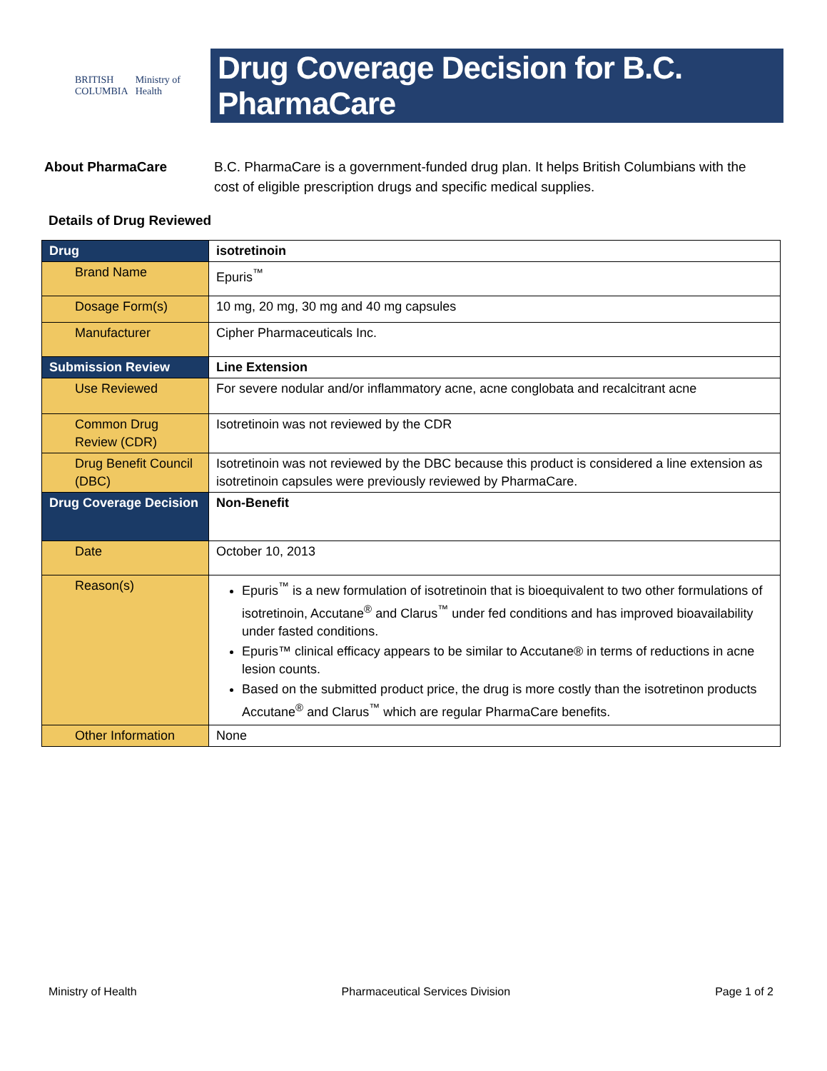BRITISH
COLUMBIA
Ministry of
Health
Drug Coverage Decision for B.C. PharmaCare
About PharmaCare B.C. PharmaCare is a government-funded drug plan. It helps British Columbians with the cost of eligible prescription drugs and specific medical supplies.
Details of Drug Reviewed
| Drug | isotretinoin |
| Brand Name | Epuris<sup>™</sup> |
| Dosage Form(s) | 10 mg, 20 mg, 30 mg and 40 mg capsules |
| Manufacturer | Cipher Pharmaceuticals Inc. |
| Submission Review | Line Extension |
| Use Reviewed | For severe nodular and/or inflammatory acne, acne conglobata and recalcitrant acne |
| Common Drug Review (CDR) | Isotretinoin was not reviewed by the CDR |
| Drug Benefit Council (DBC) | Isotretinoin was not reviewed by the DBC because this product is considered a line extension as isotretinoin capsules were previously reviewed by PharmaCare. |
| Drug Coverage Decision | Non-Benefit |
| Date | October 10, 2013 |
| Reason(s) | Epuris<sup>™</sup> is a new formulation of isotretinoin that is bioequivalent to two other formulations of isotretinoin, Accutane<sup>®</sup> and Clarus<sup>™</sup> under fed conditions and has improved bioavailability under fasted conditions. Epuris™ clinical efficacy appears to be similar to Accutane® in terms of reductions in acne lesion counts. Based on the submitted product price, the drug is more costly than the isotretinon products Accutane<sup>®</sup> and Clarus<sup>™</sup> which are regular PharmaCare benefits. |
| Other Information | None |
Ministry of Health Pharmaceutical Services Division Page 1 of 2